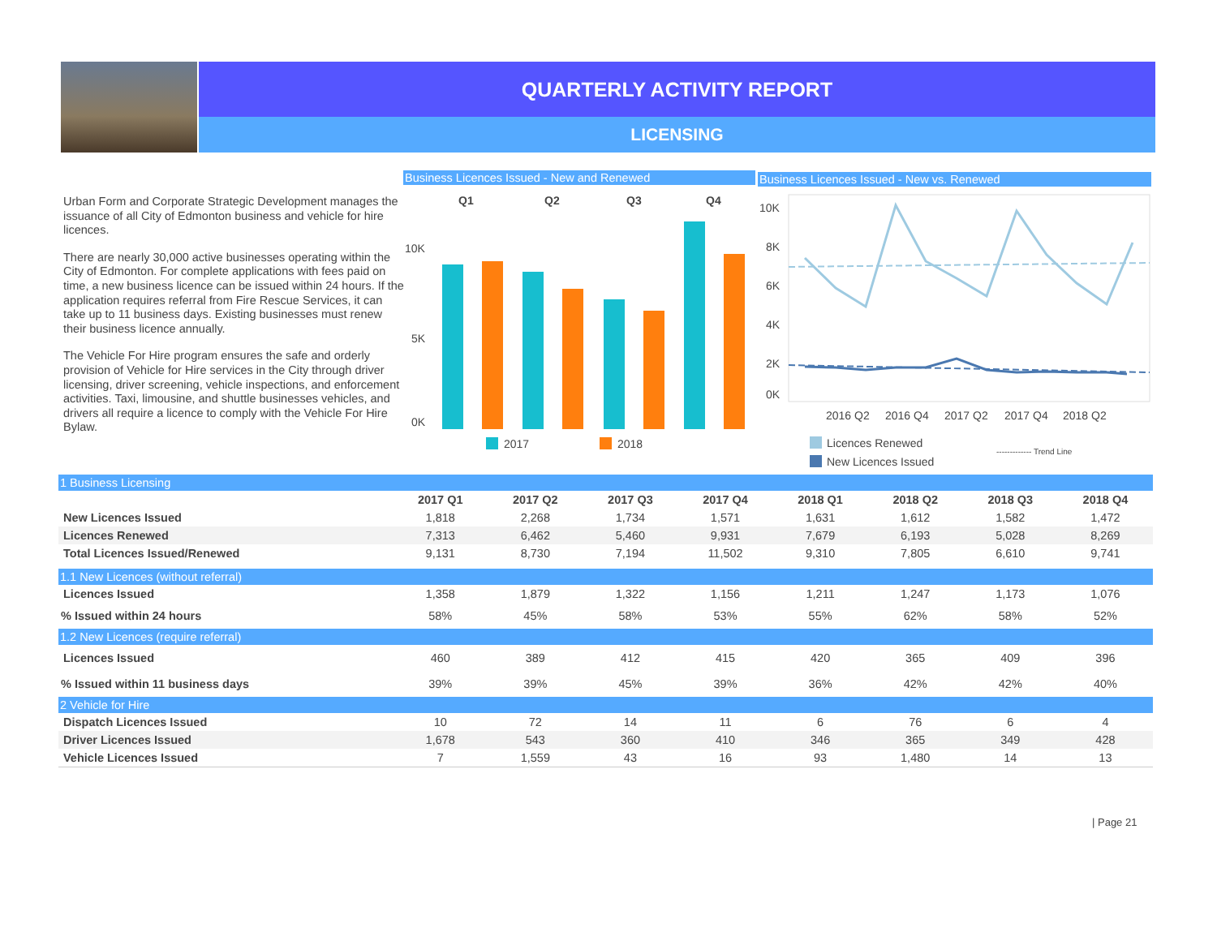QUARTERLY ACTIVITY REPORT
LICENSING
Urban Form and Corporate Strategic Development manages the issuance of all City of Edmonton business and vehicle for hire licences.
There are nearly 30,000 active businesses operating within the City of Edmonton. For complete applications with fees paid on time, a new business licence can be issued within 24 hours. If the application requires referral from Fire Rescue Services, it can take up to 11 business days. Existing businesses must renew their business licence annually.
The Vehicle For Hire program ensures the safe and orderly provision of Vehicle for Hire services in the City through driver licensing, driver screening, vehicle inspections, and enforcement activities. Taxi, limousine, and shuttle businesses vehicles, and drivers all require a licence to comply with the Vehicle For Hire Bylaw.
Business Licences Issued - New and Renewed
Q1
Q2
Q3
Q4
10K
5K
0K
2017
2018
Business Licences Issued - New vs. Renewed
10K
8K
6K
4K
2K
0K
2016 Q2
2016 Q4
2017 Q2
2017 Q4
2018 Q2
Licences Renewed
New Licences Issued
------------- Trend Line
| 1 Business Licensing | | | | | | | | |
| | 2017 Q1 | 2017 Q2 | 2017 Q3 | 2017 Q4 | 2018 Q1 | 2018 Q2 | 2018 Q3 | 2018 Q4 |
| New Licences Issued | 1,818 | 2,268 | 1,734 | 1,571 | 1,631 | 1,612 | 1,582 | 1,472 |
| Licences Renewed | 7,313 | 6,462 | 5,460 | 9,931 | 7,679 | 6,193 | 5,028 | 8,269 |
| Total Licences Issued/Renewed | 9,131 | 8,730 | 7,194 | 11,502 | 9,310 | 7,805 | 6,610 | 9,741 |
| 1.1 New Licences (without referral) | | | | | | | | |
| Licences Issued | 1,358 | 1,879 | 1,322 | 1,156 | 1,211 | 1,247 | 1,173 | 1,076 |
| % Issued within 24 hours | 58% | 45% | 58% | 53% | 55% | 62% | 58% | 52% |
| 1.2 New Licences (require referral) | | | | | | | | |
| Licences Issued | 460 | 389 | 412 | 415 | 420 | 365 | 409 | 396 |
| % Issued within 11 business days | 39% | 39% | 45% | 39% | 36% | 42% | 42% | 40% |
| 2 Vehicle for Hire | | | | | | | | |
| Dispatch Licences Issued | 10 | 72 | 14 | 11 | 6 | 76 | 6 | 4 |
| Driver Licences Issued | 1,678 | 543 | 360 | 410 | 346 | 365 | 349 | 428 |
| Vehicle Licences Issued | 7 | 1,559 | 43 | 16 | 93 | 1,480 | 14 | 13 |
| Page 21